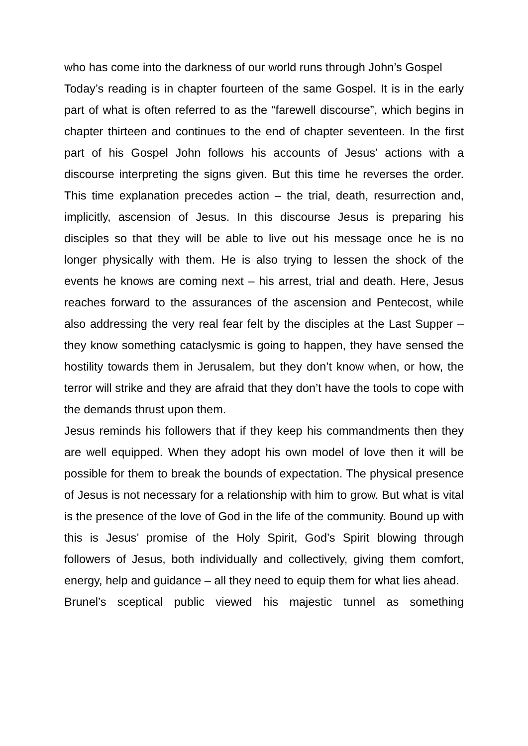who has come into the darkness of our world runs through John’s Gospel
Today’s reading is in chapter fourteen of the same Gospel. It is in the early part of what is often referred to as the “farewell discourse”, which begins in chapter thirteen and continues to the end of chapter seventeen. In the first part of his Gospel John follows his accounts of Jesus’ actions with a discourse interpreting the signs given. But this time he reverses the order. This time explanation precedes action – the trial, death, resurrection and, implicitly, ascension of Jesus. In this discourse Jesus is preparing his disciples so that they will be able to live out his message once he is no longer physically with them. He is also trying to lessen the shock of the events he knows are coming next – his arrest, trial and death. Here, Jesus reaches forward to the assurances of the ascension and Pentecost, while also addressing the very real fear felt by the disciples at the Last Supper – they know something cataclysmic is going to happen, they have sensed the hostility towards them in Jerusalem, but they don’t know when, or how, the terror will strike and they are afraid that they don’t have the tools to cope with the demands thrust upon them.
Jesus reminds his followers that if they keep his commandments then they are well equipped. When they adopt his own model of love then it will be possible for them to break the bounds of expectation. The physical presence of Jesus is not necessary for a relationship with him to grow. But what is vital is the presence of the love of God in the life of the community. Bound up with this is Jesus’ promise of the Holy Spirit, God’s Spirit blowing through followers of Jesus, both individually and collectively, giving them comfort, energy, help and guidance – all they need to equip them for what lies ahead.
Brunel’s sceptical public viewed his majestic tunnel as something